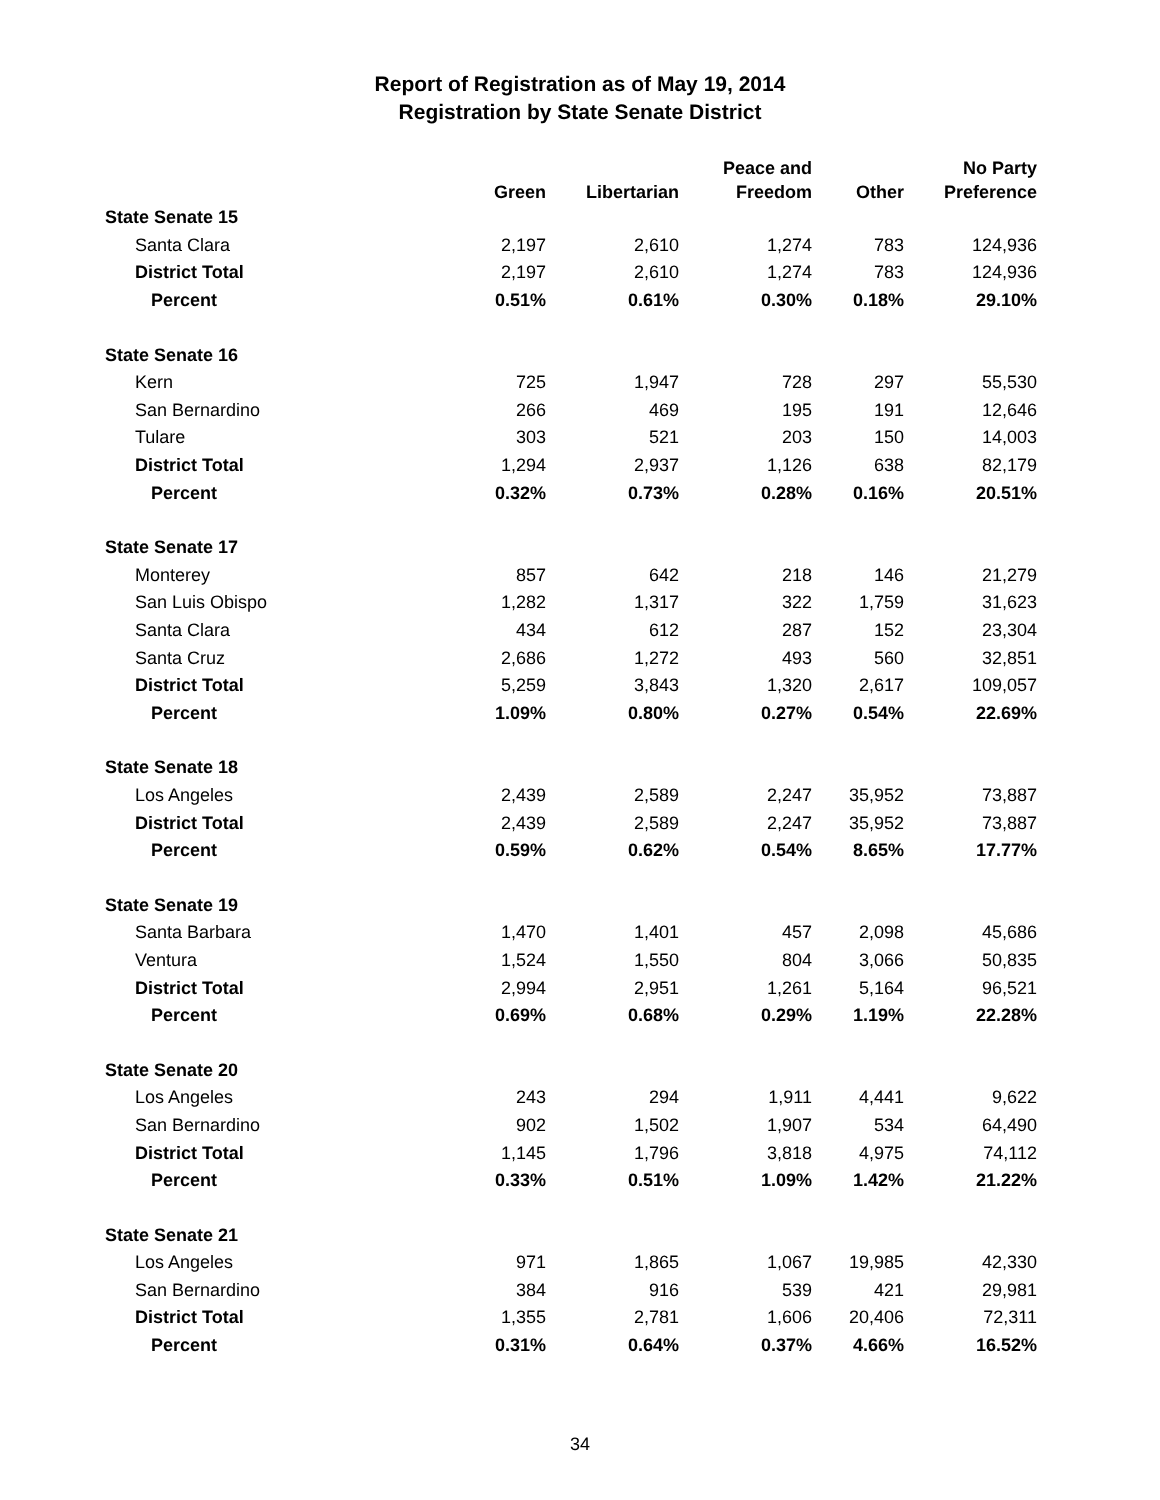Report of Registration as of May 19, 2014
Registration by State Senate District
| | Green | Libertarian | Peace and Freedom | Other | No Party Preference |
| --- | --- | --- | --- | --- | --- |
| State Senate 15 | | | | | |
| Santa Clara | 2,197 | 2,610 | 1,274 | 783 | 124,936 |
| District Total | 2,197 | 2,610 | 1,274 | 783 | 124,936 |
| Percent | 0.51% | 0.61% | 0.30% | 0.18% | 29.10% |
| State Senate 16 | | | | | |
| Kern | 725 | 1,947 | 728 | 297 | 55,530 |
| San Bernardino | 266 | 469 | 195 | 191 | 12,646 |
| Tulare | 303 | 521 | 203 | 150 | 14,003 |
| District Total | 1,294 | 2,937 | 1,126 | 638 | 82,179 |
| Percent | 0.32% | 0.73% | 0.28% | 0.16% | 20.51% |
| State Senate 17 | | | | | |
| Monterey | 857 | 642 | 218 | 146 | 21,279 |
| San Luis Obispo | 1,282 | 1,317 | 322 | 1,759 | 31,623 |
| Santa Clara | 434 | 612 | 287 | 152 | 23,304 |
| Santa Cruz | 2,686 | 1,272 | 493 | 560 | 32,851 |
| District Total | 5,259 | 3,843 | 1,320 | 2,617 | 109,057 |
| Percent | 1.09% | 0.80% | 0.27% | 0.54% | 22.69% |
| State Senate 18 | | | | | |
| Los Angeles | 2,439 | 2,589 | 2,247 | 35,952 | 73,887 |
| District Total | 2,439 | 2,589 | 2,247 | 35,952 | 73,887 |
| Percent | 0.59% | 0.62% | 0.54% | 8.65% | 17.77% |
| State Senate 19 | | | | | |
| Santa Barbara | 1,470 | 1,401 | 457 | 2,098 | 45,686 |
| Ventura | 1,524 | 1,550 | 804 | 3,066 | 50,835 |
| District Total | 2,994 | 2,951 | 1,261 | 5,164 | 96,521 |
| Percent | 0.69% | 0.68% | 0.29% | 1.19% | 22.28% |
| State Senate 20 | | | | | |
| Los Angeles | 243 | 294 | 1,911 | 4,441 | 9,622 |
| San Bernardino | 902 | 1,502 | 1,907 | 534 | 64,490 |
| District Total | 1,145 | 1,796 | 3,818 | 4,975 | 74,112 |
| Percent | 0.33% | 0.51% | 1.09% | 1.42% | 21.22% |
| State Senate 21 | | | | | |
| Los Angeles | 971 | 1,865 | 1,067 | 19,985 | 42,330 |
| San Bernardino | 384 | 916 | 539 | 421 | 29,981 |
| District Total | 1,355 | 2,781 | 1,606 | 20,406 | 72,311 |
| Percent | 0.31% | 0.64% | 0.37% | 4.66% | 16.52% |
34